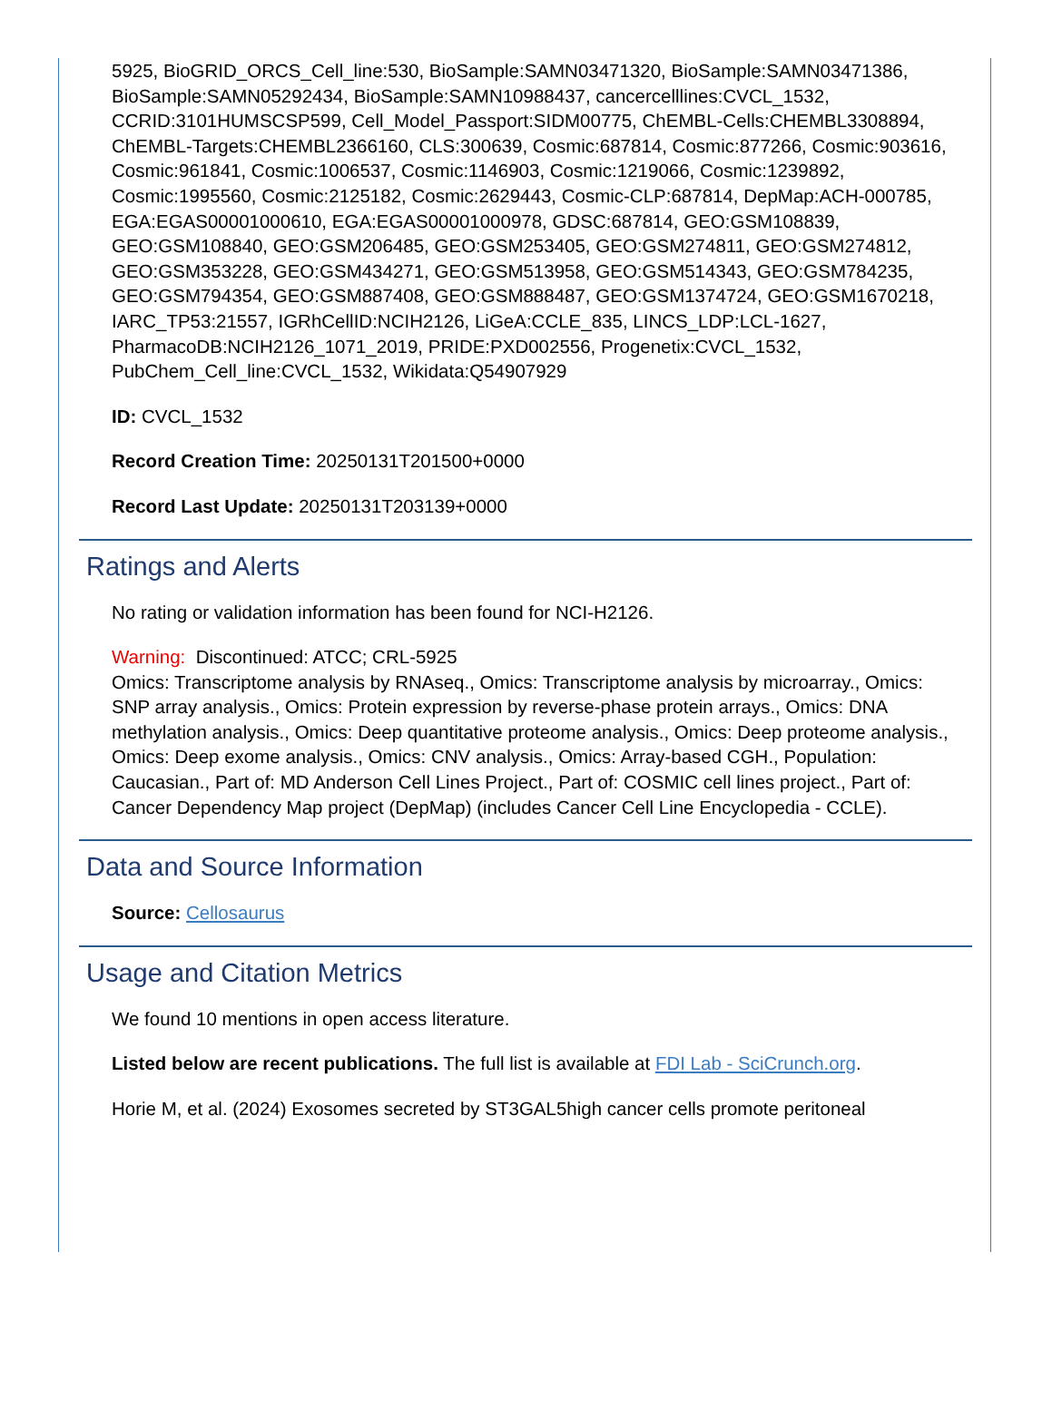5925, BioGRID_ORCS_Cell_line:530, BioSample:SAMN03471320, BioSample:SAMN03471386, BioSample:SAMN05292434, BioSample:SAMN10988437, cancercelllines:CVCL_1532, CCRID:3101HUMSCSP599, Cell_Model_Passport:SIDM00775, ChEMBL-Cells:CHEMBL3308894, ChEMBL-Targets:CHEMBL2366160, CLS:300639, Cosmic:687814, Cosmic:877266, Cosmic:903616, Cosmic:961841, Cosmic:1006537, Cosmic:1146903, Cosmic:1219066, Cosmic:1239892, Cosmic:1995560, Cosmic:2125182, Cosmic:2629443, Cosmic-CLP:687814, DepMap:ACH-000785, EGA:EGAS00001000610, EGA:EGAS00001000978, GDSC:687814, GEO:GSM108839, GEO:GSM108840, GEO:GSM206485, GEO:GSM253405, GEO:GSM274811, GEO:GSM274812, GEO:GSM353228, GEO:GSM434271, GEO:GSM513958, GEO:GSM514343, GEO:GSM784235, GEO:GSM794354, GEO:GSM887408, GEO:GSM888487, GEO:GSM1374724, GEO:GSM1670218, IARC_TP53:21557, IGRhCellID:NCIH2126, LiGeA:CCLE_835, LINCS_LDP:LCL-1627, PharmacoDB:NCIH2126_1071_2019, PRIDE:PXD002556, Progenetix:CVCL_1532, PubChem_Cell_line:CVCL_1532, Wikidata:Q54907929
ID: CVCL_1532
Record Creation Time: 20250131T201500+0000
Record Last Update: 20250131T203139+0000
Ratings and Alerts
No rating or validation information has been found for NCI-H2126.
Warning: Discontinued: ATCC; CRL-5925
Omics: Transcriptome analysis by RNAseq., Omics: Transcriptome analysis by microarray., Omics: SNP array analysis., Omics: Protein expression by reverse-phase protein arrays., Omics: DNA methylation analysis., Omics: Deep quantitative proteome analysis., Omics: Deep proteome analysis., Omics: Deep exome analysis., Omics: CNV analysis., Omics: Array-based CGH., Population: Caucasian., Part of: MD Anderson Cell Lines Project., Part of: COSMIC cell lines project., Part of: Cancer Dependency Map project (DepMap) (includes Cancer Cell Line Encyclopedia - CCLE).
Data and Source Information
Source: Cellosaurus
Usage and Citation Metrics
We found 10 mentions in open access literature.
Listed below are recent publications. The full list is available at FDI Lab - SciCrunch.org.
Horie M, et al. (2024) Exosomes secreted by ST3GAL5high cancer cells promote peritoneal